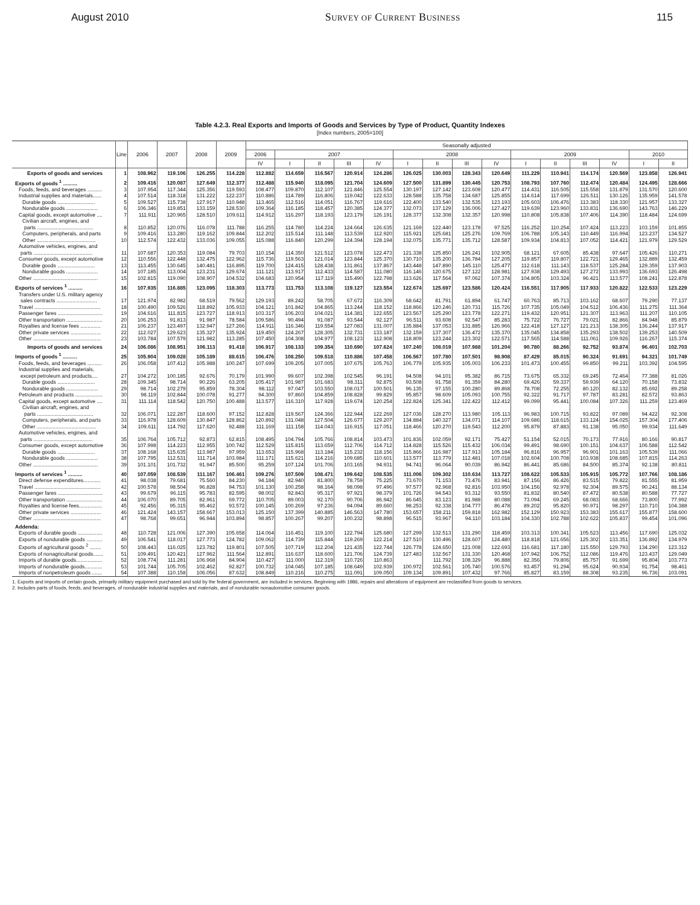August 2010 SURVEY OF CURRENT BUSINESS 115
Table 4.2.3. Real Exports and Imports of Goods and Services by Type of Product, Quantity Indexes
[Index numbers, 2005=100]
| | Line | 2006 | 2007 | 2008 | 2009 | Seasonally adjusted | | | | | | | | | | | | | | |
| --- | --- | --- | --- | --- | --- | --- | --- | --- | --- | --- | --- | --- | --- | --- | --- | --- | --- | --- | --- | --- |
| | | | | | | 2006 | 2007 | | | | 2008 | | | | 2009 | | | | 2010 | |
| | | | | | | IV | I | II | III | IV | I | II | III | IV | I | II | III | IV | I | II |
| Exports of goods and services | 1 | 108.962 | 119.106 | 126.255 | 114.228 | 112.882 | 114.659 | 116.567 | 120.914 | 124.286 | 126.025 | 130.003 | 128.343 | 120.649 | 111.229 | 110.941 | 114.174 | 120.569 | 123.858 | 126.941 |
| Exports of goods <sup>1</sup> .......... | 2 | 109.416 | 120.087 | 127.649 | 112.377 | 112.488 | 115.940 | 118.095 | 121.704 | 124.609 | 127.500 | 131.899 | 130.445 | 120.753 | 108.793 | 107.760 | 112.474 | 120.484 | 124.495 | 128.666 |
| Foods, feeds, and beverages .......... | 3 | 107.954 | 117.344 | 125.356 | 119.593 | 108.477 | 109.870 | 112.107 | 121.846 | 125.554 | 130.197 | 127.142 | 123.608 | 120.477 | 114.431 | 116.505 | 115.558 | 131.879 | 131.570 | 120.600 |
| Industrial supplies and materials...... | 4 | 107.514 | 118.318 | 131.222 | 122.237 | 110.886 | 114.789 | 116.806 | 119.042 | 122.633 | 128.588 | 135.758 | 134.687 | 125.855 | 114.614 | 117.699 | 126.511 | 130.126 | 135.959 | 141.578 |
| Durable goods .......................... | 5 | 109.527 | 115.738 | 127.917 | 110.948 | 113.465 | 112.516 | 114.051 | 116.767 | 119.616 | 122.400 | 133.540 | 132.535 | 123.193 | 105.603 | 106.476 | 113.383 | 118.330 | 121.957 | 133.327 |
| Nondurable goods ...................... | 6 | 106.346 | 119.851 | 133.159 | 128.530 | 109.364 | 116.185 | 118.457 | 120.385 | 124.377 | 132.073 | 137.129 | 136.006 | 127.427 | 119.639 | 123.960 | 133.831 | 136.690 | 143.763 | 146.229 |
| Capital goods, except automotive .... | 7 | 111.911 | 120.965 | 128.510 | 109.611 | 114.912 | 116.297 | 118.193 | 123.179 | 126.191 | 128.377 | 132.308 | 132.357 | 120.998 | 110.808 | 105.838 | 107.406 | 114.390 | 118.484 | 124.699 |
| Civilian aircraft, engines, and parts ....................................... | 8 | 110.852 | 120.076 | 116.078 | 111.788 | 116.255 | 114.780 | 114.224 | 124.664 | 126.635 | 121.169 | 122.440 | 123.178 | 97.525 | 116.252 | 110.254 | 107.424 | 113.223 | 103.159 | 101.855 |
| Computers, peripherals, and parts | 9 | 109.416 | 113.280 | 119.162 | 109.844 | 112.202 | 115.514 | 111.148 | 113.539 | 112.920 | 115.921 | 125.681 | 125.276 | 109.769 | 106.788 | 105.143 | 110.449 | 116.994 | 123.237 | 134.527 |
| Other ......................................... | 10 | 112.574 | 122.432 | 133.036 | 109.055 | 115.088 | 116.840 | 120.299 | 124.394 | 128.194 | 132.075 | 135.771 | 135.712 | 128.587 | 109.934 | 104.813 | 107.052 | 114.421 | 121.979 | 129.529 |
| Automotive vehicles, engines, and parts ......................................... | 11 | 107.687 | 120.353 | 119.084 | 79.703 | 110.154 | 114.350 | 121.512 | 123.078 | 122.473 | 121.338 | 125.850 | 126.241 | 102.905 | 68.121 | 67.605 | 85.438 | 97.647 | 105.426 | 110.271 |
| Consumer goods, except automotive | 12 | 110.556 | 122.448 | 132.475 | 122.962 | 115.736 | 119.563 | 121.014 | 123.844 | 125.370 | 130.710 | 135.200 | 136.784 | 127.205 | 119.857 | 119.807 | 122.721 | 129.465 | 132.889 | 132.459 |
| Durable goods .......................... | 13 | 113.455 | 130.645 | 140.481 | 116.895 | 119.700 | 124.415 | 128.438 | 131.861 | 137.867 | 143.448 | 147.890 | 145.110 | 125.477 | 112.618 | 111.143 | 118.537 | 125.284 | 129.359 | 137.903 |
| Nondurable goods ...................... | 14 | 107.185 | 113.004 | 123.231 | 129.674 | 111.121 | 113.917 | 112.433 | 114.587 | 111.080 | 116.146 | 120.675 | 127.122 | 128.981 | 127.938 | 129.493 | 127.272 | 133.993 | 136.693 | 126.498 |
| Other ............................................. | 15 | 102.815 | 119.090 | 108.907 | 104.532 | 104.683 | 120.954 | 117.119 | 115.490 | 122.798 | 113.626 | 117.564 | 97.062 | 107.374 | 104.805 | 103.324 | 96.421 | 113.577 | 108.241 | 122.878 |
| Exports of services <sup>1</sup> .......... | 16 | 107.935 | 116.885 | 123.095 | 118.303 | 113.773 | 111.753 | 113.108 | 119.127 | 123.554 | 122.674 | 125.697 | 123.586 | 120.424 | 116.551 | 117.905 | 117.933 | 120.822 | 122.533 | 123.229 |
| Transfers under U.S. military agency sales contracts ............................ | 17 | 121.974 | 82.982 | 68.519 | 79.562 | 129.193 | 89.242 | 58.705 | 67.672 | 116.309 | 68.642 | 81.791 | 61.894 | 61.747 | 60.763 | 85.713 | 103.162 | 68.607 | 79.290 | 77.137 |
| Travel .............................................. | 18 | 100.490 | 109.526 | 118.892 | 105.933 | 104.121 | 101.842 | 104.865 | 113.244 | 118.152 | 118.866 | 120.246 | 120.731 | 115.726 | 107.735 | 105.049 | 104.512 | 106.436 | 111.275 | 111.364 |
| Passenger fares ............................... | 19 | 104.616 | 111.815 | 123.727 | 118.913 | 103.317 | 106.203 | 104.021 | 114.381 | 122.655 | 123.567 | 125.290 | 123.778 | 122.271 | 119.432 | 120.951 | 121.307 | 113.963 | 111.207 | 110.105 |
| Other transportation ......................... | 20 | 106.253 | 91.813 | 91.987 | 78.584 | 109.586 | 90.494 | 91.087 | 93.544 | 92.127 | 96.511 | 93.608 | 92.547 | 85.283 | 75.722 | 76.727 | 79.021 | 82.866 | 84.948 | 85.879 |
| Royalties and license fees .............. | 21 | 106.237 | 123.497 | 132.947 | 127.266 | 114.911 | 116.346 | 119.554 | 127.083 | 131.007 | 135.884 | 137.053 | 131.885 | 126.966 | 122.418 | 127.127 | 121.213 | 138.305 | 136.244 | 137.917 |
| Other private services ..................... | 22 | 112.027 | 129.623 | 135.327 | 135.924 | 119.450 | 124.267 | 128.305 | 132.731 | 133.187 | 132.159 | 137.307 | 136.472 | 135.370 | 135.045 | 134.858 | 135.293 | 138.502 | 139.253 | 140.509 |
| Other ............................................... | 23 | 103.784 | 107.579 | 121.982 | 113.285 | 107.450 | 104.308 | 104.977 | 108.123 | 112.908 | 118.809 | 123.244 | 123.302 | 122.571 | 117.565 | 114.588 | 111.061 | 109.926 | 116.267 | 115.374 |
| Imports of goods and services | 24 | 106.086 | 108.951 | 106.113 | 91.418 | 106.917 | 108.133 | 109.354 | 110.690 | 107.624 | 107.240 | 108.019 | 107.988 | 101.204 | 90.780 | 88.266 | 92.752 | 93.874 | 96.401 | 102.703 |
| Imports of goods <sup>1</sup> .......... | 25 | 105.904 | 109.028 | 105.189 | 88.615 | 106.476 | 108.250 | 109.518 | 110.886 | 107.458 | 106.567 | 107.780 | 107.501 | 98.908 | 87.429 | 85.015 | 90.324 | 91.691 | 94.321 | 101.749 |
| Foods, feeds, and beverages .......... | 26 | 106.058 | 107.412 | 105.988 | 100.247 | 107.699 | 109.205 | 107.005 | 107.675 | 105.763 | 106.779 | 105.935 | 105.003 | 106.233 | 101.473 | 100.455 | 99.850 | 99.211 | 103.392 | 104.595 |
| Industrial supplies and materials, except petroleum and products.... | 27 | 104.272 | 100.185 | 92.676 | 70.179 | 101.990 | 99.607 | 102.398 | 102.545 | 96.191 | 94.508 | 94.101 | 95.382 | 86.715 | 73.675 | 65.332 | 69.245 | 72.464 | 77.388 | 81.026 |
| Durable goods .......................... | 28 | 109.345 | 98.714 | 90.226 | 63.205 | 105.417 | 101.987 | 101.683 | 98.311 | 92.875 | 93.508 | 91.758 | 91.359 | 84.280 | 69.426 | 59.337 | 59.939 | 64.120 | 70.158 | 73.832 |
| Nondurable goods ...................... | 29 | 98.714 | 102.279 | 95.859 | 78.304 | 98.112 | 97.047 | 103.550 | 108.017 | 100.501 | 96.135 | 97.155 | 100.280 | 89.868 | 78.708 | 72.255 | 80.120 | 82.132 | 85.692 | 89.258 |
| Petroleum and products ................... | 30 | 98.119 | 102.844 | 100.078 | 91.277 | 94.300 | 97.860 | 104.859 | 108.828 | 99.829 | 95.857 | 98.609 | 105.093 | 100.755 | 92.322 | 91.717 | 97.787 | 83.281 | 82.572 | 93.863 |
| Capital goods, except automotive .... | 31 | 111.114 | 118.542 | 120.750 | 100.488 | 113.577 | 116.310 | 117.928 | 119.674 | 120.254 | 122.824 | 125.341 | 122.422 | 112.412 | 99.099 | 95.441 | 100.084 | 107.326 | 111.259 | 123.469 |
| Civilian aircraft, engines, and parts ....................................... | 32 | 106.071 | 122.287 | 118.600 | 97.152 | 112.828 | 119.567 | 124.366 | 122.944 | 122.269 | 127.036 | 128.270 | 113.980 | 105.113 | 96.983 | 100.715 | 93.822 | 97.089 | 94.422 | 92.308 |
| Computers, peripherals, and parts | 33 | 116.978 | 128.609 | 130.847 | 128.862 | 120.892 | 131.048 | 127.504 | 126.677 | 129.207 | 134.884 | 140.327 | 134.071 | 114.107 | 109.686 | 118.615 | 133.124 | 154.025 | 157.304 | 177.406 |
| Other ......................................... | 34 | 109.611 | 114.792 | 117.620 | 92.488 | 111.169 | 111.158 | 114.043 | 116.915 | 117.051 | 118.466 | 120.270 | 119.543 | 112.200 | 95.879 | 87.883 | 91.138 | 95.050 | 99.934 | 111.649 |
| Automotive vehicles, engines, and parts ......................................... | 35 | 106.764 | 105.712 | 92.873 | 62.815 | 108.495 | 104.794 | 105.766 | 108.814 | 103.473 | 101.836 | 102.059 | 92.171 | 75.427 | 51.154 | 52.015 | 70.173 | 77.916 | 80.166 | 90.817 |
| Consumer goods, except automotive | 36 | 107.998 | 114.223 | 112.955 | 100.742 | 112.529 | 115.815 | 113.659 | 112.706 | 114.712 | 114.828 | 115.526 | 115.432 | 106.034 | 99.491 | 98.690 | 100.151 | 104.637 | 106.588 | 112.542 |
| Durable goods .......................... | 37 | 108.168 | 115.635 | 113.987 | 97.959 | 113.653 | 115.968 | 113.184 | 115.232 | 118.156 | 115.866 | 116.987 | 117.913 | 105.184 | 96.816 | 96.957 | 96.901 | 101.163 | 105.539 | 111.066 |
| Nondurable goods ...................... | 38 | 107.795 | 112.531 | 111.714 | 103.984 | 111.171 | 115.621 | 114.216 | 109.685 | 110.601 | 113.577 | 113.779 | 112.481 | 107.018 | 102.604 | 100.708 | 103.938 | 108.685 | 107.815 | 114.263 |
| Other ............................................. | 39 | 101.101 | 101.732 | 91.947 | 85.500 | 95.259 | 107.124 | 101.706 | 103.165 | 94.931 | 94.741 | 96.064 | 90.039 | 86.942 | 86.441 | 85.686 | 84.500 | 85.374 | 92.138 | 80.811 |
| Imports of services <sup>1</sup> .......... | 40 | 107.059 | 108.539 | 111.167 | 106.461 | 109.276 | 107.509 | 108.471 | 109.642 | 108.535 | 111.006 | 109.302 | 110.634 | 113.727 | 108.622 | 105.533 | 105.915 | 105.772 | 107.766 | 108.186 |
| Direct defense expenditures............ | 41 | 98.038 | 79.681 | 75.560 | 84.230 | 94.184 | 82.940 | 81.800 | 78.759 | 75.225 | 73.670 | 71.153 | 73.476 | 83.941 | 87.156 | 86.426 | 83.515 | 79.822 | 81.555 | 81.959 |
| Travel .............................................. | 42 | 100.578 | 98.504 | 96.828 | 94.753 | 101.130 | 100.258 | 98.164 | 98.098 | 97.496 | 97.577 | 92.968 | 92.816 | 103.950 | 104.156 | 92.978 | 92.304 | 89.575 | 90.241 | 88.134 |
| Passenger fares ............................... | 43 | 99.679 | 96.115 | 95.783 | 82.595 | 98.002 | 92.843 | 95.317 | 97.921 | 98.379 | 101.726 | 94.543 | 93.312 | 93.550 | 81.832 | 80.540 | 87.472 | 80.538 | 80.588 | 77.727 |
| Other transportation ......................... | 44 | 106.070 | 89.705 | 82.961 | 69.772 | 110.705 | 89.003 | 92.170 | 90.706 | 86.942 | 86.645 | 83.123 | 81.988 | 80.088 | 73.094 | 69.245 | 68.083 | 68.666 | 73.800 | 77.992 |
| Royalties and license fees................ | 45 | 92.456 | 95.315 | 95.462 | 93.572 | 100.145 | 100.269 | 97.236 | 94.094 | 89.660 | 98.253 | 92.338 | 104.777 | 86.478 | 89.202 | 95.820 | 90.971 | 98.297 | 110.710 | 104.388 |
| Other private services ..................... | 46 | 121.424 | 143.157 | 158.667 | 153.013 | 125.150 | 137.399 | 140.885 | 146.563 | 147.780 | 153.657 | 158.211 | 159.818 | 162.982 | 152.129 | 150.923 | 153.383 | 155.617 | 155.877 | 158.600 |
| Other ............................................... | 47 | 98.768 | 99.651 | 96.944 | 103.894 | 98.857 | 100.267 | 99.207 | 100.232 | 98.898 | 96.515 | 93.967 | 94.110 | 103.184 | 104.330 | 102.788 | 102.622 | 105.837 | 99.454 | 101.096 |
| Addenda: | | | | | | | | | | | | | | | | | | | | |
| Exports of durable goods ................. | 48 | 110.728 | 121.006 | 127.390 | 105.658 | 114.064 | 116.451 | 119.100 | 122.794 | 125.680 | 127.299 | 132.513 | 131.290 | 118.459 | 103.313 | 100.341 | 105.523 | 113.456 | 117.690 | 125.032 |
| Exports of nondurable goods ........... | 49 | 106.541 | 118.017 | 127.773 | 124.782 | 109.062 | 114.739 | 115.844 | 119.269 | 122.214 | 127.510 | 130.496 | 128.607 | 124.480 | 118.818 | 121.656 | 125.302 | 133.351 | 136.892 | 134.979 |
| Exports of agricultural goods <sup>2</sup> ........ | 50 | 108.443 | 116.025 | 123.782 | 119.801 | 107.505 | 107.719 | 112.204 | 121.435 | 122.744 | 126.778 | 124.650 | 121.008 | 122.693 | 116.681 | 117.180 | 115.550 | 129.793 | 134.290 | 123.312 |
| Exports of nonagricultural goods....... | 51 | 109.491 | 120.421 | 127.962 | 111.564 | 112.891 | 116.637 | 118.600 | 121.706 | 124.739 | 127.483 | 132.567 | 131.330 | 120.468 | 107.942 | 106.752 | 112.086 | 119.476 | 123.437 | 129.049 |
| Imports of durable goods.................. | 52 | 108.774 | 111.281 | 106.968 | 84.904 | 110.427 | 111.000 | 112.319 | 110.726 | 110.863 | | 111.792 | 108.329 | 96.888 | 82.356 | 79.806 | 85.757 | 91.699 | 95.804 | 103.773 |
| Imports of nondurable goods............ | 53 | 101.744 | 105.705 | 102.462 | 92.827 | 100.732 | 104.045 | 107.185 | 108.649 | 102.939 | 100.972 | 102.561 | 105.740 | 100.576 | 93.457 | 91.294 | 95.624 | 90.934 | 91.754 | 98.461 |
| Imports of nonpetroleum goods ....... | 54 | 107.388 | 110.158 | 106.056 | 87.632 | 108.849 | 110.216 | 110.275 | 111.091 | 109.050 | 109.134 | 109.891 | 107.432 | 97.766 | 85.827 | 83.159 | 88.308 | 93.235 | 96.736 | 103.091 |
1. Exports and imports of certain goods, primarily military equipment purchased and sold by the federal government, are included in services. Beginning with 1986, repairs and alterations of equipment are reclassified from goods to services.
2. Includes parts of foods, feeds, and beverages, of nondurable industrial supplies and materials, and of nondurable nonautomotive consumer goods.